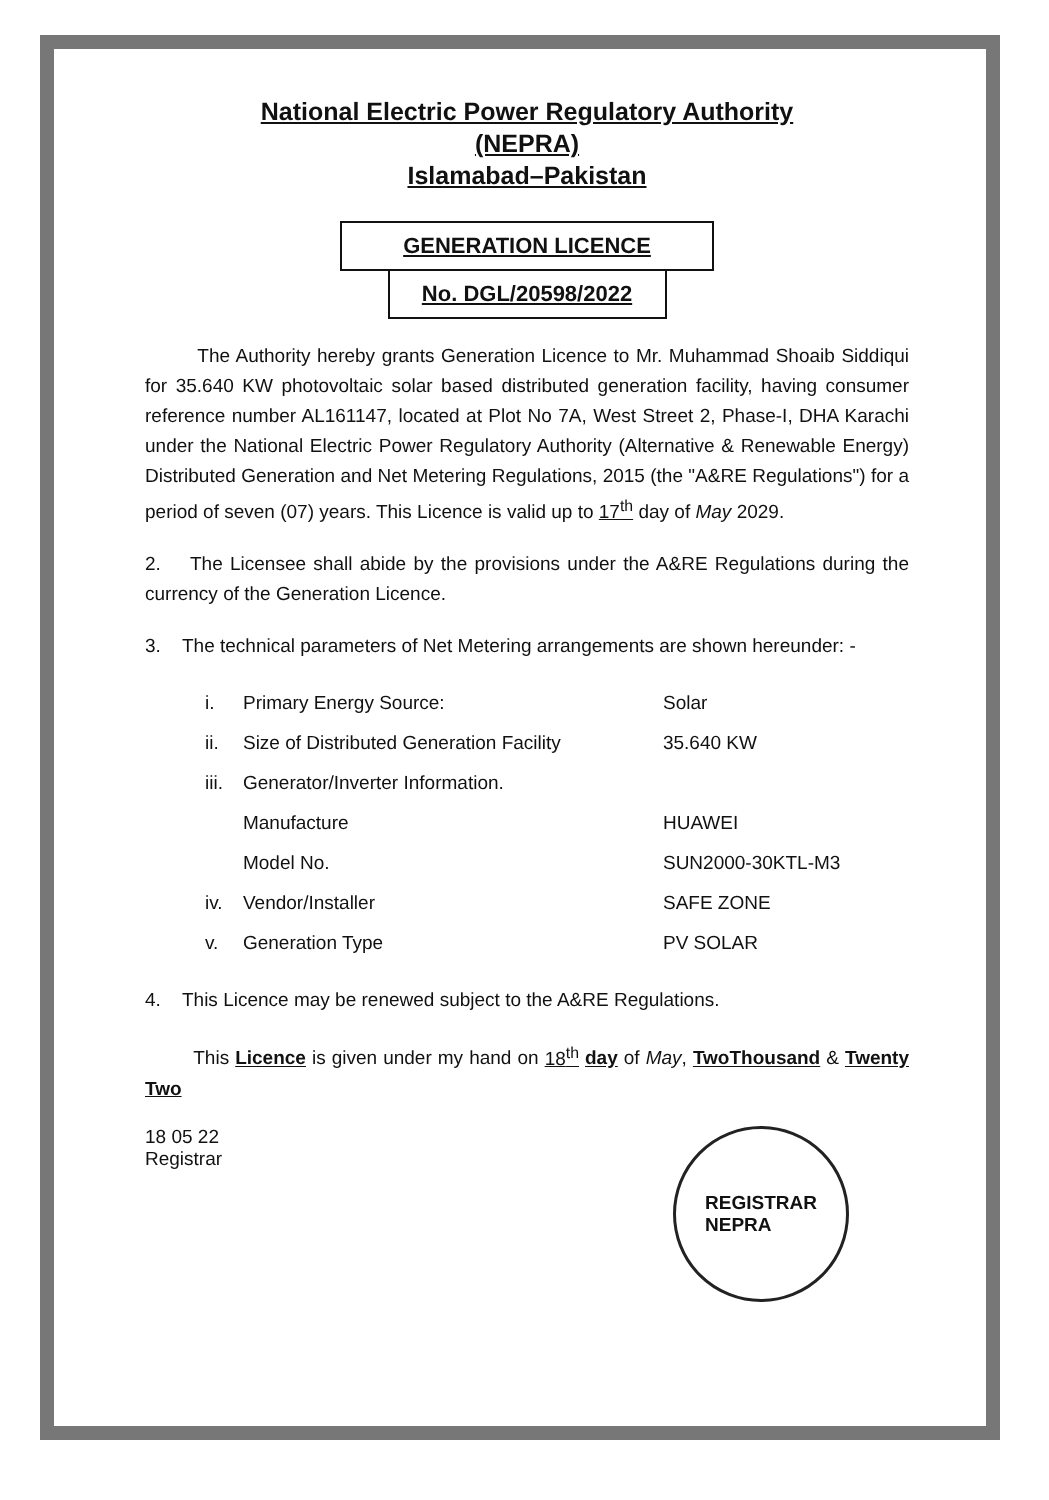National Electric Power Regulatory Authority
(NEPRA)
Islamabad–Pakistan
GENERATION LICENCE
No. DGL/20598/2022
The Authority hereby grants Generation Licence to Mr. Muhammad Shoaib Siddiqui for 35.640 KW photovoltaic solar based distributed generation facility, having consumer reference number AL161147, located at Plot No 7A, West Street 2, Phase-I, DHA Karachi under the National Electric Power Regulatory Authority (Alternative & Renewable Energy) Distributed Generation and Net Metering Regulations, 2015 (the "A&RE Regulations") for a period of seven (07) years. This Licence is valid up to 17<sup>th</sup> day of May 2029.
2. The Licensee shall abide by the provisions under the A&RE Regulations during the currency of the Generation Licence.
3. The technical parameters of Net Metering arrangements are shown hereunder: -
| i. | Primary Energy Source: | Solar |
| ii. | Size of Distributed Generation Facility | 35.640 KW |
| iii. | Generator/Inverter Information. | |
| | Manufacture | HUAWEI |
| | Model No. | SUN2000-30KTL-M3 |
| iv. | Vendor/Installer | SAFE ZONE |
| v. | Generation Type | PV SOLAR |
4. This Licence may be renewed subject to the A&RE Regulations.
This Licence is given under my hand on 18<sup>th</sup> day of May, TwoThousand & Twenty Two
18 05 22
Registrar
REGISTRAR
NEPRA